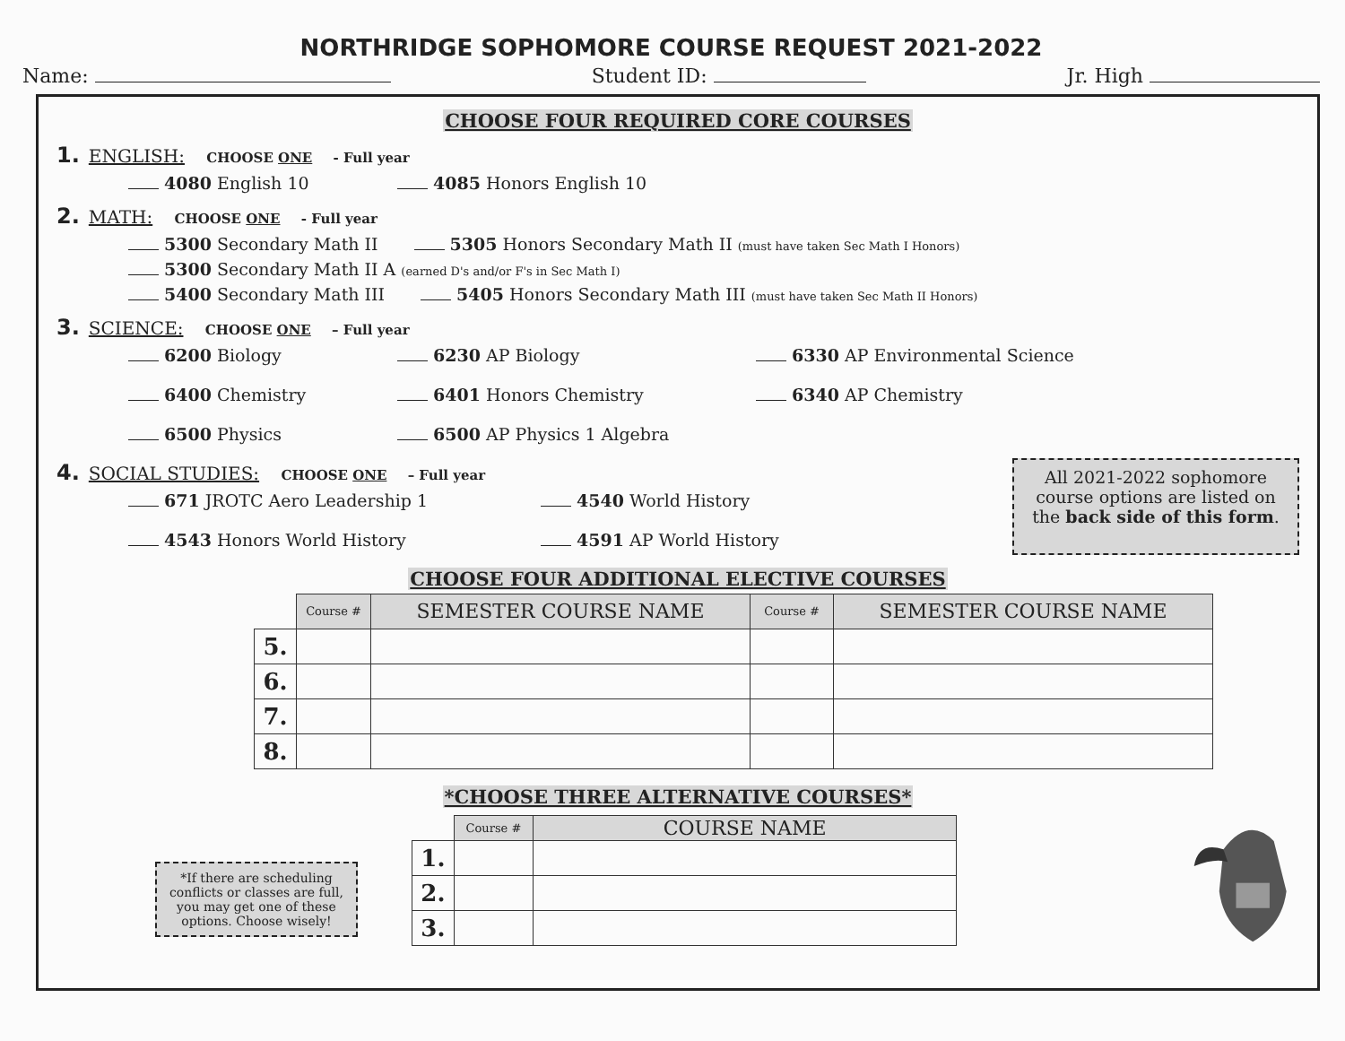NORTHRIDGE SOPHOMORE COURSE REQUEST 2021-2022
Name: Student ID: Jr. High
CHOOSE FOUR REQUIRED CORE COURSES
1. ENGLISH: CHOOSE ONE - Full year
4080 English 10 4085 Honors English 10
2. MATH: CHOOSE ONE - Full year
5300 Secondary Math II 5305 Honors Secondary Math II (must have taken Sec Math I Honors)
5300 Secondary Math II A (earned D's and/or F's in Sec Math I)
5400 Secondary Math III 5405 Honors Secondary Math III (must have taken Sec Math II Honors)
3. SCIENCE: CHOOSE ONE – Full year
6200 Biology 6230 AP Biology 6330 AP Environmental Science
6400 Chemistry 6401 Honors Chemistry 6340 AP Chemistry
6500 Physics 6500 AP Physics 1 Algebra
4. SOCIAL STUDIES: CHOOSE ONE – Full year
671 JROTC Aero Leadership 1 4540 World History
4543 Honors World History 4591 AP World History
All 2021-2022 sophomore course options are listed on the back side of this form.
CHOOSE FOUR ADDITIONAL ELECTIVE COURSES
| | Course # | SEMESTER COURSE NAME | Course # | SEMESTER COURSE NAME |
| 5. | | | | |
| 6. | | | | |
| 7. | | | | |
| 8. | | | | |
*CHOOSE THREE ALTERNATIVE COURSES*
*If there are scheduling conflicts or classes are full, you may get one of these options. Choose wisely!
| | Course # | COURSE NAME |
| 1. | | |
| 2. | | |
| 3. | | |